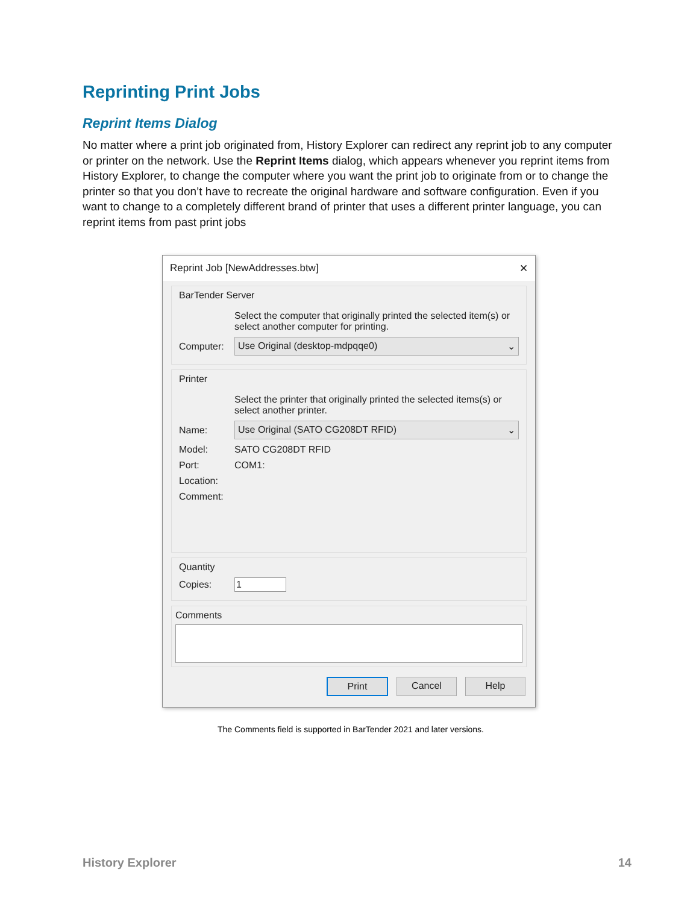Reprinting Print Jobs
Reprint Items Dialog
No matter where a print job originated from, History Explorer can redirect any reprint job to any computer or printer on the network. Use the Reprint Items dialog, which appears whenever you reprint items from History Explorer, to change the computer where you want the print job to originate from or to change the printer so that you don’t have to recreate the original hardware and software configuration. Even if you want to change to a completely different brand of printer that uses a different printer language, you can reprint items from past print jobs
Reprint Job [NewAddresses.btw] ✕
BarTender Server
Select the computer that originally printed the selected item(s) or select another computer for printing.
Computer: Use Original (desktop-mdpqqe0) ⌄
Printer
Select the printer that originally printed the selected items(s) or select another printer.
Name: Use Original (SATO CG208DT RFID) ⌄
Model: SATO CG208DT RFID
Port: COM1:
Location:
Comment:
Quantity
Copies: 1
Comments
Print Cancel Help
The Comments field is supported in BarTender 2021 and later versions.
History Explorer 14